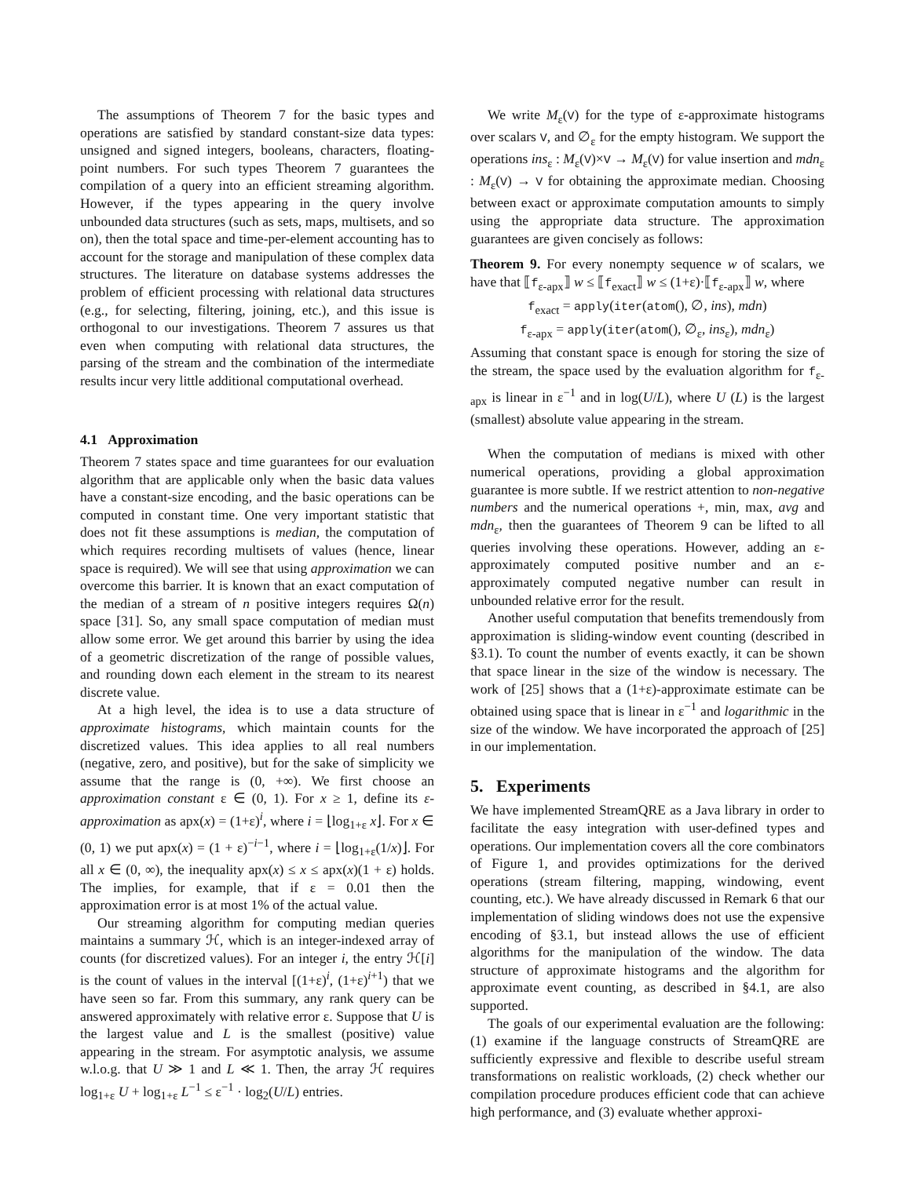The assumptions of Theorem 7 for the basic types and operations are satisfied by standard constant-size data types: unsigned and signed integers, booleans, characters, floating-point numbers. For such types Theorem 7 guarantees the compilation of a query into an efficient streaming algorithm. However, if the types appearing in the query involve unbounded data structures (such as sets, maps, multisets, and so on), then the total space and time-per-element accounting has to account for the storage and manipulation of these complex data structures. The literature on database systems addresses the problem of efficient processing with relational data structures (e.g., for selecting, filtering, joining, etc.), and this issue is orthogonal to our investigations. Theorem 7 assures us that even when computing with relational data structures, the parsing of the stream and the combination of the intermediate results incur very little additional computational overhead.
4.1 Approximation
Theorem 7 states space and time guarantees for our evaluation algorithm that are applicable only when the basic data values have a constant-size encoding, and the basic operations can be computed in constant time. One very important statistic that does not fit these assumptions is median, the computation of which requires recording multisets of values (hence, linear space is required). We will see that using approximation we can overcome this barrier. It is known that an exact computation of the median of a stream of n positive integers requires Ω(n) space [31]. So, any small space computation of median must allow some error. We get around this barrier by using the idea of a geometric discretization of the range of possible values, and rounding down each element in the stream to its nearest discrete value.
At a high level, the idea is to use a data structure of approximate histograms, which maintain counts for the discretized values. This idea applies to all real numbers (negative, zero, and positive), but for the sake of simplicity we assume that the range is (0, +∞). We first choose an approximation constant ε ∈ (0, 1). For x ≥ 1, define its ε-approximation as apx(x) = (1+ε)<sup>i</sup>, where i = ⌊log<sub>1+ε</sub> x⌋. For x ∈ (0, 1) we put apx(x) = (1 + ε)<sup>−i−1</sup>, where i = ⌊log<sub>1+ε</sub>(1/x)⌋. For all x ∈ (0, ∞), the inequality apx(x) ≤ x ≤ apx(x)(1 + ε) holds. The implies, for example, that if ε = 0.01 then the approximation error is at most 1% of the actual value.
Our streaming algorithm for computing median queries maintains a summary ℋ, which is an integer-indexed array of counts (for discretized values). For an integer i, the entry ℋ[i] is the count of values in the interval [(1+ε)<sup>i</sup>, (1+ε)<sup>i+1</sup>) that we have seen so far. From this summary, any rank query can be answered approximately with relative error ε. Suppose that U is the largest value and L is the smallest (positive) value appearing in the stream. For asymptotic analysis, we assume w.l.o.g. that U ≫ 1 and L ≪ 1. Then, the array ℋ requires log<sub>1+ε</sub> U + log<sub>1+ε</sub> L<sup>−1</sup> ≤ ε<sup>−1</sup> · log<sub>2</sub>(U/L) entries.
We write M<sub>ε</sub>(V) for the type of ε-approximate histograms over scalars V, and ∅<sub>ε</sub> for the empty histogram. We support the operations ins<sub>ε</sub> : M<sub>ε</sub>(V)×V → M<sub>ε</sub>(V) for value insertion and mdn<sub>ε</sub> : M<sub>ε</sub>(V) → V for obtaining the approximate median. Choosing between exact or approximate computation amounts to simply using the appropriate data structure. The approximation guarantees are given concisely as follows:
Theorem 9. For every nonempty sequence w of scalars, we have that ⟦f<sub>ε-apx</sub>⟧ w ≤ ⟦f<sub>exact</sub>⟧ w ≤ (1+ε)·⟦f<sub>ε-apx</sub>⟧ w, where
f<sub>exact</sub> = apply(iter(atom(), ∅, ins), mdn)
f<sub>ε-apx</sub> = apply(iter(atom(), ∅<sub>ε</sub>, ins<sub>ε</sub>), mdn<sub>ε</sub>)
Assuming that constant space is enough for storing the size of the stream, the space used by the evaluation algorithm for f<sub>ε-apx</sub> is linear in ε<sup>−1</sup> and in log(U/L), where U (L) is the largest (smallest) absolute value appearing in the stream.
When the computation of medians is mixed with other numerical operations, providing a global approximation guarantee is more subtle. If we restrict attention to non-negative numbers and the numerical operations +, min, max, avg and mdn<sub>ε</sub>, then the guarantees of Theorem 9 can be lifted to all queries involving these operations. However, adding an ε-approximately computed positive number and an ε-approximately computed negative number can result in unbounded relative error for the result.
Another useful computation that benefits tremendously from approximation is sliding-window event counting (described in §3.1). To count the number of events exactly, it can be shown that space linear in the size of the window is necessary. The work of [25] shows that a (1+ε)-approximate estimate can be obtained using space that is linear in ε<sup>−1</sup> and logarithmic in the size of the window. We have incorporated the approach of [25] in our implementation.
5. Experiments
We have implemented StreamQRE as a Java library in order to facilitate the easy integration with user-defined types and operations. Our implementation covers all the core combinators of Figure 1, and provides optimizations for the derived operations (stream filtering, mapping, windowing, event counting, etc.). We have already discussed in Remark 6 that our implementation of sliding windows does not use the expensive encoding of §3.1, but instead allows the use of efficient algorithms for the manipulation of the window. The data structure of approximate histograms and the algorithm for approximate event counting, as described in §4.1, are also supported.
The goals of our experimental evaluation are the following: (1) examine if the language constructs of StreamQRE are sufficiently expressive and flexible to describe useful stream transformations on realistic workloads, (2) check whether our compilation procedure produces efficient code that can achieve high performance, and (3) evaluate whether approxi-